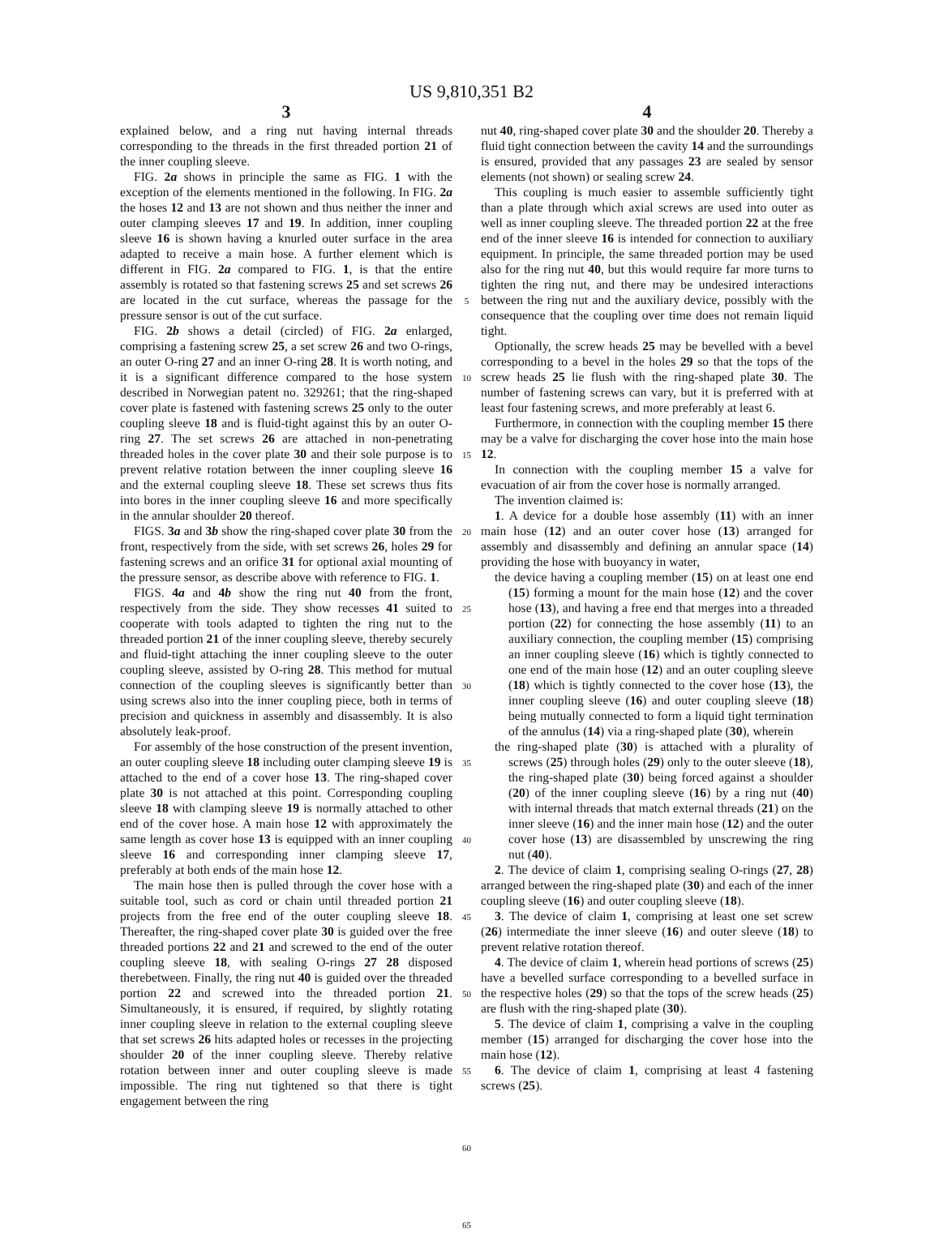US 9,810,351 B2
3
explained below, and a ring nut having internal threads corresponding to the threads in the first threaded portion 21 of the inner coupling sleeve.
FIG. 2a shows in principle the same as FIG. 1 with the exception of the elements mentioned in the following. In FIG. 2a the hoses 12 and 13 are not shown and thus neither the inner and outer clamping sleeves 17 and 19. In addition, inner coupling sleeve 16 is shown having a knurled outer surface in the area adapted to receive a main hose. A further element which is different in FIG. 2a compared to FIG. 1, is that the entire assembly is rotated so that fastening screws 25 and set screws 26 are located in the cut surface, whereas the passage for the pressure sensor is out of the cut surface.
FIG. 2b shows a detail (circled) of FIG. 2a enlarged, comprising a fastening screw 25, a set screw 26 and two O-rings, an outer O-ring 27 and an inner O-ring 28. It is worth noting, and it is a significant difference compared to the hose system described in Norwegian patent no. 329261; that the ring-shaped cover plate is fastened with fastening screws 25 only to the outer coupling sleeve 18 and is fluid-tight against this by an outer O-ring 27. The set screws 26 are attached in non-penetrating threaded holes in the cover plate 30 and their sole purpose is to prevent relative rotation between the inner coupling sleeve 16 and the external coupling sleeve 18. These set screws thus fits into bores in the inner coupling sleeve 16 and more specifically in the annular shoulder 20 thereof.
FIGS. 3a and 3b show the ring-shaped cover plate 30 from the front, respectively from the side, with set screws 26, holes 29 for fastening screws and an orifice 31 for optional axial mounting of the pressure sensor, as describe above with reference to FIG. 1.
FIGS. 4a and 4b show the ring nut 40 from the front, respectively from the side. They show recesses 41 suited to cooperate with tools adapted to tighten the ring nut to the threaded portion 21 of the inner coupling sleeve, thereby securely and fluid-tight attaching the inner coupling sleeve to the outer coupling sleeve, assisted by O-ring 28. This method for mutual connection of the coupling sleeves is significantly better than using screws also into the inner coupling piece, both in terms of precision and quickness in assembly and disassembly. It is also absolutely leak-proof.
For assembly of the hose construction of the present invention, an outer coupling sleeve 18 including outer clamping sleeve 19 is attached to the end of a cover hose 13. The ring-shaped cover plate 30 is not attached at this point. Corresponding coupling sleeve 18 with clamping sleeve 19 is normally attached to other end of the cover hose. A main hose 12 with approximately the same length as cover hose 13 is equipped with an inner coupling sleeve 16 and corresponding inner clamping sleeve 17, preferably at both ends of the main hose 12.
The main hose then is pulled through the cover hose with a suitable tool, such as cord or chain until threaded portion 21 projects from the free end of the outer coupling sleeve 18. Thereafter, the ring-shaped cover plate 30 is guided over the free threaded portions 22 and 21 and screwed to the end of the outer coupling sleeve 18, with sealing O-rings 27 28 disposed therebetween. Finally, the ring nut 40 is guided over the threaded portion 22 and screwed into the threaded portion 21. Simultaneously, it is ensured, if required, by slightly rotating inner coupling sleeve in relation to the external coupling sleeve that set screws 26 hits adapted holes or recesses in the projecting shoulder 20 of the inner coupling sleeve. Thereby relative rotation between inner and outer coupling sleeve is made impossible. The ring nut tightened so that there is tight engagement between the ring
5
10
15
20
25
30
35
40
45
50
55
60
65
4
nut 40, ring-shaped cover plate 30 and the shoulder 20. Thereby a fluid tight connection between the cavity 14 and the surroundings is ensured, provided that any passages 23 are sealed by sensor elements (not shown) or sealing screw 24.
This coupling is much easier to assemble sufficiently tight than a plate through which axial screws are used into outer as well as inner coupling sleeve. The threaded portion 22 at the free end of the inner sleeve 16 is intended for connection to auxiliary equipment. In principle, the same threaded portion may be used also for the ring nut 40, but this would require far more turns to tighten the ring nut, and there may be undesired interactions between the ring nut and the auxiliary device, possibly with the consequence that the coupling over time does not remain liquid tight.
Optionally, the screw heads 25 may be bevelled with a bevel corresponding to a bevel in the holes 29 so that the tops of the screw heads 25 lie flush with the ring-shaped plate 30. The number of fastening screws can vary, but it is preferred with at least four fastening screws, and more preferably at least 6.
Furthermore, in connection with the coupling member 15 there may be a valve for discharging the cover hose into the main hose 12.
In connection with the coupling member 15 a valve for evacuation of air from the cover hose is normally arranged.
The invention claimed is:
1. A device for a double hose assembly (11) with an inner main hose (12) and an outer cover hose (13) arranged for assembly and disassembly and defining an annular space (14) providing the hose with buoyancy in water,
the device having a coupling member (15) on at least one end (15) forming a mount for the main hose (12) and the cover hose (13), and having a free end that merges into a threaded portion (22) for connecting the hose assembly (11) to an auxiliary connection, the coupling member (15) comprising an inner coupling sleeve (16) which is tightly connected to one end of the main hose (12) and an outer coupling sleeve (18) which is tightly connected to the cover hose (13), the inner coupling sleeve (16) and outer coupling sleeve (18) being mutually connected to form a liquid tight termination of the annulus (14) via a ring-shaped plate (30), wherein
the ring-shaped plate (30) is attached with a plurality of screws (25) through holes (29) only to the outer sleeve (18), the ring-shaped plate (30) being forced against a shoulder (20) of the inner coupling sleeve (16) by a ring nut (40) with internal threads that match external threads (21) on the inner sleeve (16) and the inner main hose (12) and the outer cover hose (13) are disassembled by unscrewing the ring nut (40).
2. The device of claim 1, comprising sealing O-rings (27, 28) arranged between the ring-shaped plate (30) and each of the inner coupling sleeve (16) and outer coupling sleeve (18).
3. The device of claim 1, comprising at least one set screw (26) intermediate the inner sleeve (16) and outer sleeve (18) to prevent relative rotation thereof.
4. The device of claim 1, wherein head portions of screws (25) have a bevelled surface corresponding to a bevelled surface in the respective holes (29) so that the tops of the screw heads (25) are flush with the ring-shaped plate (30).
5. The device of claim 1, comprising a valve in the coupling member (15) arranged for discharging the cover hose into the main hose (12).
6. The device of claim 1, comprising at least 4 fastening screws (25).